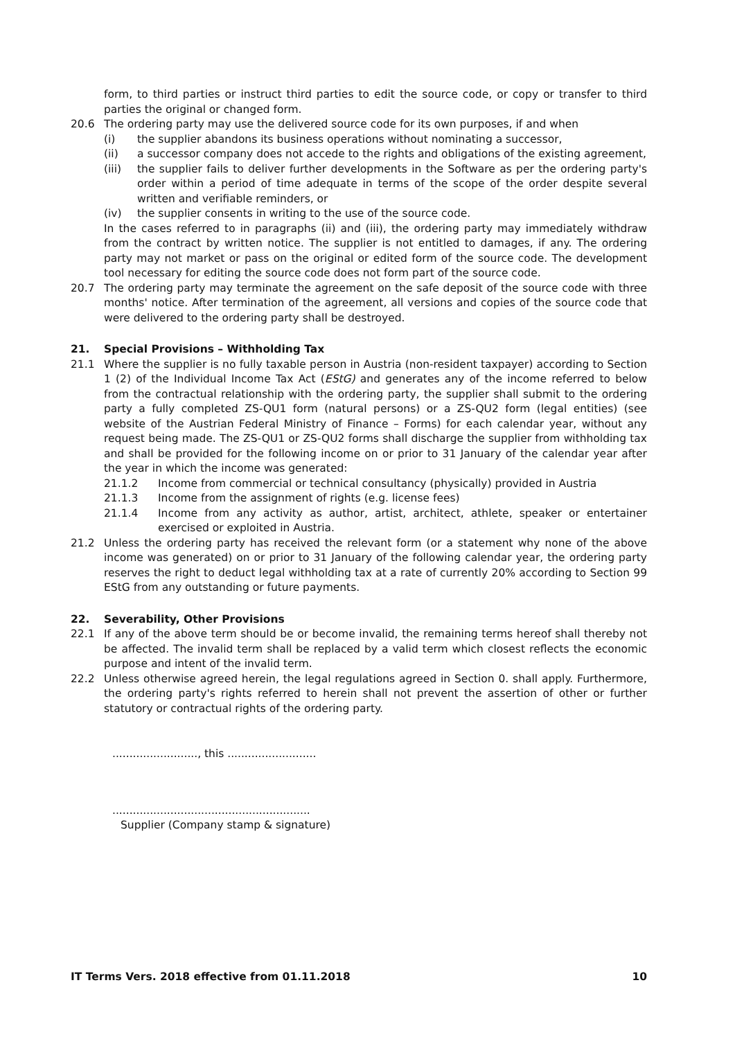form, to third parties or instruct third parties to edit the source code, or copy or transfer to third parties the original or changed form.
20.6 The ordering party may use the delivered source code for its own purposes, if and when
(i) the supplier abandons its business operations without nominating a successor,
(ii) a successor company does not accede to the rights and obligations of the existing agreement,
(iii) the supplier fails to deliver further developments in the Software as per the ordering party's order within a period of time adequate in terms of the scope of the order despite several written and verifiable reminders, or
(iv) the supplier consents in writing to the use of the source code.
In the cases referred to in paragraphs (ii) and (iii), the ordering party may immediately withdraw from the contract by written notice. The supplier is not entitled to damages, if any. The ordering party may not market or pass on the original or edited form of the source code. The development tool necessary for editing the source code does not form part of the source code.
20.7 The ordering party may terminate the agreement on the safe deposit of the source code with three months' notice. After termination of the agreement, all versions and copies of the source code that were delivered to the ordering party shall be destroyed.
21. Special Provisions – Withholding Tax
21.1 Where the supplier is no fully taxable person in Austria (non-resident taxpayer) according to Section 1 (2) of the Individual Income Tax Act (EStG) and generates any of the income referred to below from the contractual relationship with the ordering party, the supplier shall submit to the ordering party a fully completed ZS-QU1 form (natural persons) or a ZS-QU2 form (legal entities) (see website of the Austrian Federal Ministry of Finance – Forms) for each calendar year, without any request being made. The ZS-QU1 or ZS-QU2 forms shall discharge the supplier from withholding tax and shall be provided for the following income on or prior to 31 January of the calendar year after the year in which the income was generated:
21.1.2 Income from commercial or technical consultancy (physically) provided in Austria
21.1.3 Income from the assignment of rights (e.g. license fees)
21.1.4 Income from any activity as author, artist, architect, athlete, speaker or entertainer exercised or exploited in Austria.
21.2 Unless the ordering party has received the relevant form (or a statement why none of the above income was generated) on or prior to 31 January of the following calendar year, the ordering party reserves the right to deduct legal withholding tax at a rate of currently 20% according to Section 99 EStG from any outstanding or future payments.
22. Severability, Other Provisions
22.1 If any of the above term should be or become invalid, the remaining terms hereof shall thereby not be affected. The invalid term shall be replaced by a valid term which closest reflects the economic purpose and intent of the invalid term.
22.2 Unless otherwise agreed herein, the legal regulations agreed in Section 0. shall apply. Furthermore, the ordering party's rights referred to herein shall not prevent the assertion of other or further statutory or contractual rights of the ordering party.
........................., this ..........................
..........................................................
Supplier (Company stamp & signature)
IT Terms Vers. 2018 effective from 01.11.2018 10